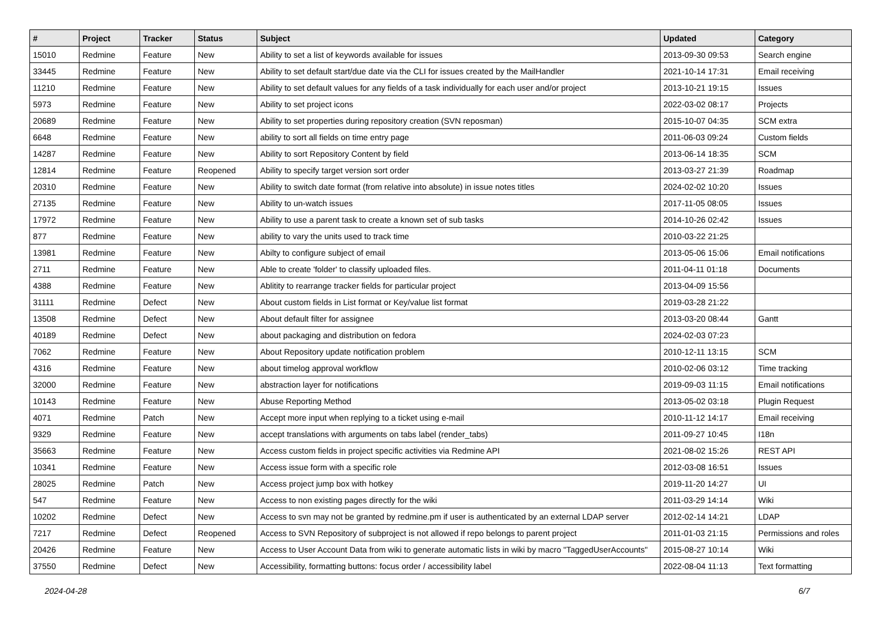| # | Project | Tracker | Status | Subject | Updated | Category |
| --- | --- | --- | --- | --- | --- | --- |
| 15010 | Redmine | Feature | New | Ability to set a list of keywords available for issues | 2013-09-30 09:53 | Search engine |
| 33445 | Redmine | Feature | New | Ability to set default start/due date via the CLI for issues created by the MailHandler | 2021-10-14 17:31 | Email receiving |
| 11210 | Redmine | Feature | New | Ability to set default values for any fields of a task individually for each user and/or project | 2013-10-21 19:15 | Issues |
| 5973 | Redmine | Feature | New | Ability to set project icons | 2022-03-02 08:17 | Projects |
| 20689 | Redmine | Feature | New | Ability to set properties during repository creation (SVN reposman) | 2015-10-07 04:35 | SCM extra |
| 6648 | Redmine | Feature | New | ability to sort all fields on time entry page | 2011-06-03 09:24 | Custom fields |
| 14287 | Redmine | Feature | New | Ability to sort Repository Content by field | 2013-06-14 18:35 | SCM |
| 12814 | Redmine | Feature | Reopened | Ability to specify target version sort order | 2013-03-27 21:39 | Roadmap |
| 20310 | Redmine | Feature | New | Ability to switch date format (from relative into absolute) in issue notes titles | 2024-02-02 10:20 | Issues |
| 27135 | Redmine | Feature | New | Ability to un-watch issues | 2017-11-05 08:05 | Issues |
| 17972 | Redmine | Feature | New | Ability to use a parent task to create a known set of sub tasks | 2014-10-26 02:42 | Issues |
| 877 | Redmine | Feature | New | ability to vary the units used to track time | 2010-03-22 21:25 | |
| 13981 | Redmine | Feature | New | Abilty to configure subject of email | 2013-05-06 15:06 | Email notifications |
| 2711 | Redmine | Feature | New | Able to create 'folder' to classify uploaded files. | 2011-04-11 01:18 | Documents |
| 4388 | Redmine | Feature | New | Ablitity to rearrange tracker fields for particular project | 2013-04-09 15:56 | |
| 31111 | Redmine | Defect | New | About custom fields in List format or Key/value list format | 2019-03-28 21:22 | |
| 13508 | Redmine | Defect | New | About default filter for assignee | 2013-03-20 08:44 | Gantt |
| 40189 | Redmine | Defect | New | about packaging and distribution on fedora | 2024-02-03 07:23 | |
| 7062 | Redmine | Feature | New | About Repository update notification problem | 2010-12-11 13:15 | SCM |
| 4316 | Redmine | Feature | New | about timelog approval workflow | 2010-02-06 03:12 | Time tracking |
| 32000 | Redmine | Feature | New | abstraction layer for notifications | 2019-09-03 11:15 | Email notifications |
| 10143 | Redmine | Feature | New | Abuse Reporting Method | 2013-05-02 03:18 | Plugin Request |
| 4071 | Redmine | Patch | New | Accept more input when replying to a ticket using e-mail | 2010-11-12 14:17 | Email receiving |
| 9329 | Redmine | Feature | New | accept translations with arguments on tabs label (render_tabs) | 2011-09-27 10:45 | I18n |
| 35663 | Redmine | Feature | New | Access custom fields in project specific activities via Redmine API | 2021-08-02 15:26 | REST API |
| 10341 | Redmine | Feature | New | Access issue form with a specific role | 2012-03-08 16:51 | Issues |
| 28025 | Redmine | Patch | New | Access project jump box with hotkey | 2019-11-20 14:27 | UI |
| 547 | Redmine | Feature | New | Access to non existing pages directly for the wiki | 2011-03-29 14:14 | Wiki |
| 10202 | Redmine | Defect | New | Access to svn may not be granted by redmine.pm if user is authenticated by an external LDAP server | 2012-02-14 14:21 | LDAP |
| 7217 | Redmine | Defect | Reopened | Access to SVN Repository of subproject is not allowed if repo belongs to parent project | 2011-01-03 21:15 | Permissions and roles |
| 20426 | Redmine | Feature | New | Access to User Account Data from wiki to generate automatic lists in wiki by macro "TaggedUserAccounts" | 2015-08-27 10:14 | Wiki |
| 37550 | Redmine | Defect | New | Accessibility, formatting buttons: focus order / accessibility label | 2022-08-04 11:13 | Text formatting |
2024-04-28 6/7